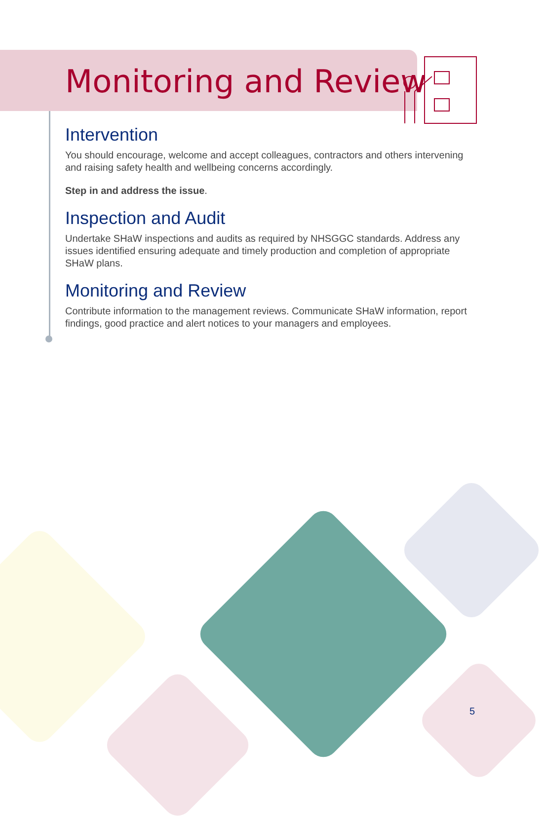Monitoring and Review
Intervention
You should encourage, welcome and accept colleagues, contractors and others intervening and raising safety health and wellbeing concerns accordingly.
Step in and address the issue.
Inspection and Audit
Undertake SHaW inspections and audits as required by NHSGGC standards. Address any issues identified ensuring adequate and timely production and completion of appropriate SHaW plans.
Monitoring and Review
Contribute information to the management reviews. Communicate SHaW information, report findings, good practice and alert notices to your managers and employees.
5